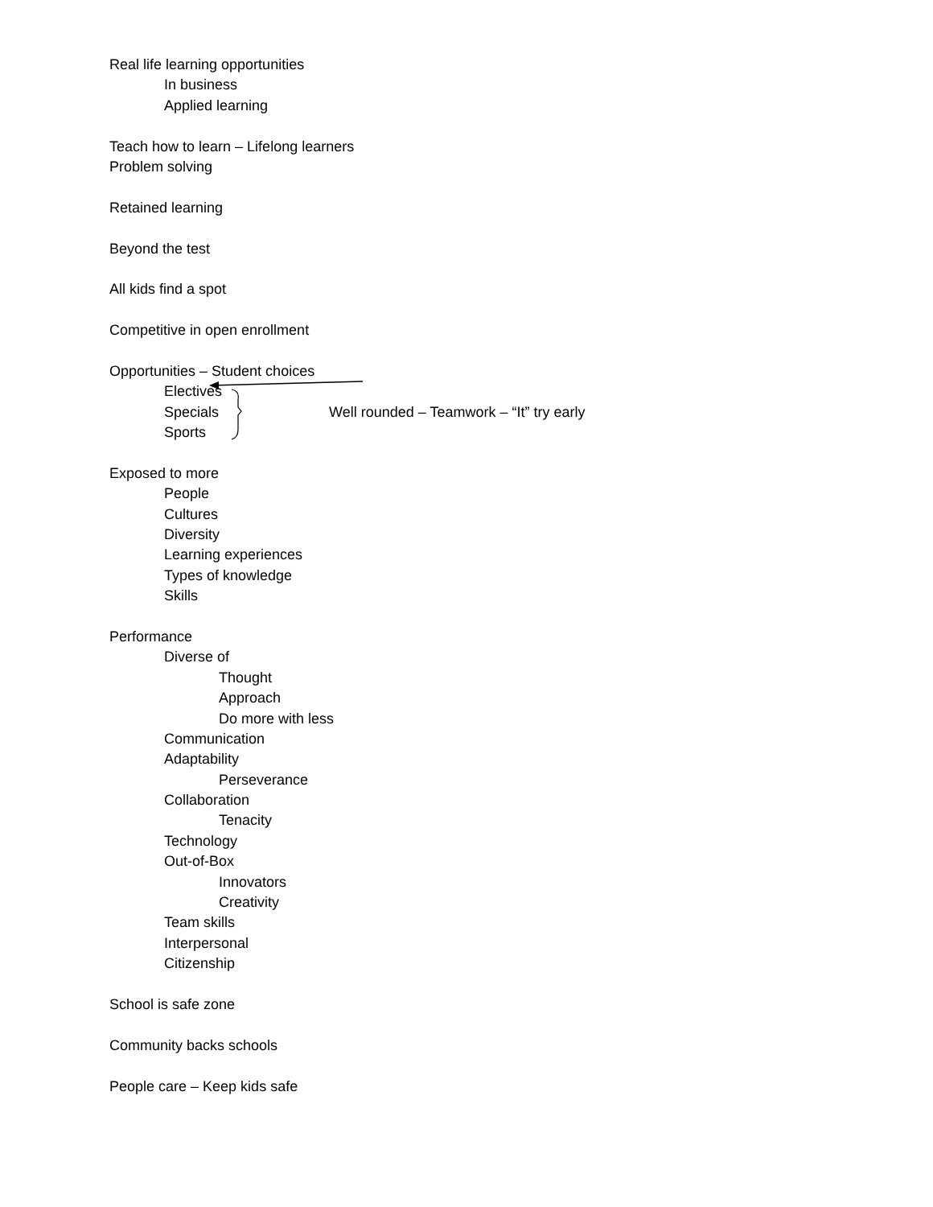Real life learning opportunities
In business
Applied learning
Teach how to learn – Lifelong learners
Problem solving
Retained learning
Beyond the test
All kids find a spot
Competitive in open enrollment
Opportunities – Student choices
Electives
Specials Well rounded – Teamwork – “It” try early
Sports
Exposed to more
People
Cultures
Diversity
Learning experiences
Types of knowledge
Skills
Performance
Diverse of
Thought
Approach
Do more with less
Communication
Adaptability
Perseverance
Collaboration
Tenacity
Technology
Out-of-Box
Innovators
Creativity
Team skills
Interpersonal
Citizenship
School is safe zone
Community backs schools
People care – Keep kids safe